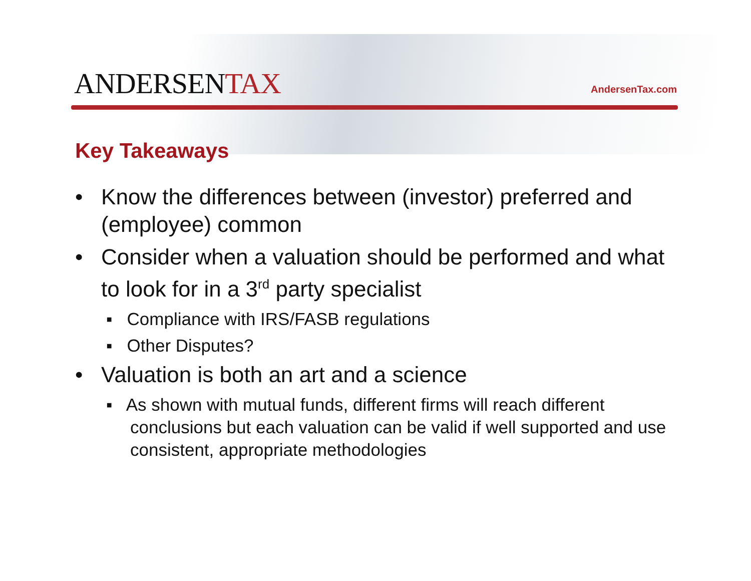ANDERSENTAX
AndersenTax.com
Key Takeaways
• Know the differences between (investor) preferred and (employee) common
• Consider when a valuation should be performed and what to look for in a 3<sup>rd</sup> party specialist
▪ Compliance with IRS/FASB regulations
▪ Other Disputes?
• Valuation is both an art and a science
▪ As shown with mutual funds, different firms will reach different conclusions but each valuation can be valid if well supported and use consistent, appropriate methodologies